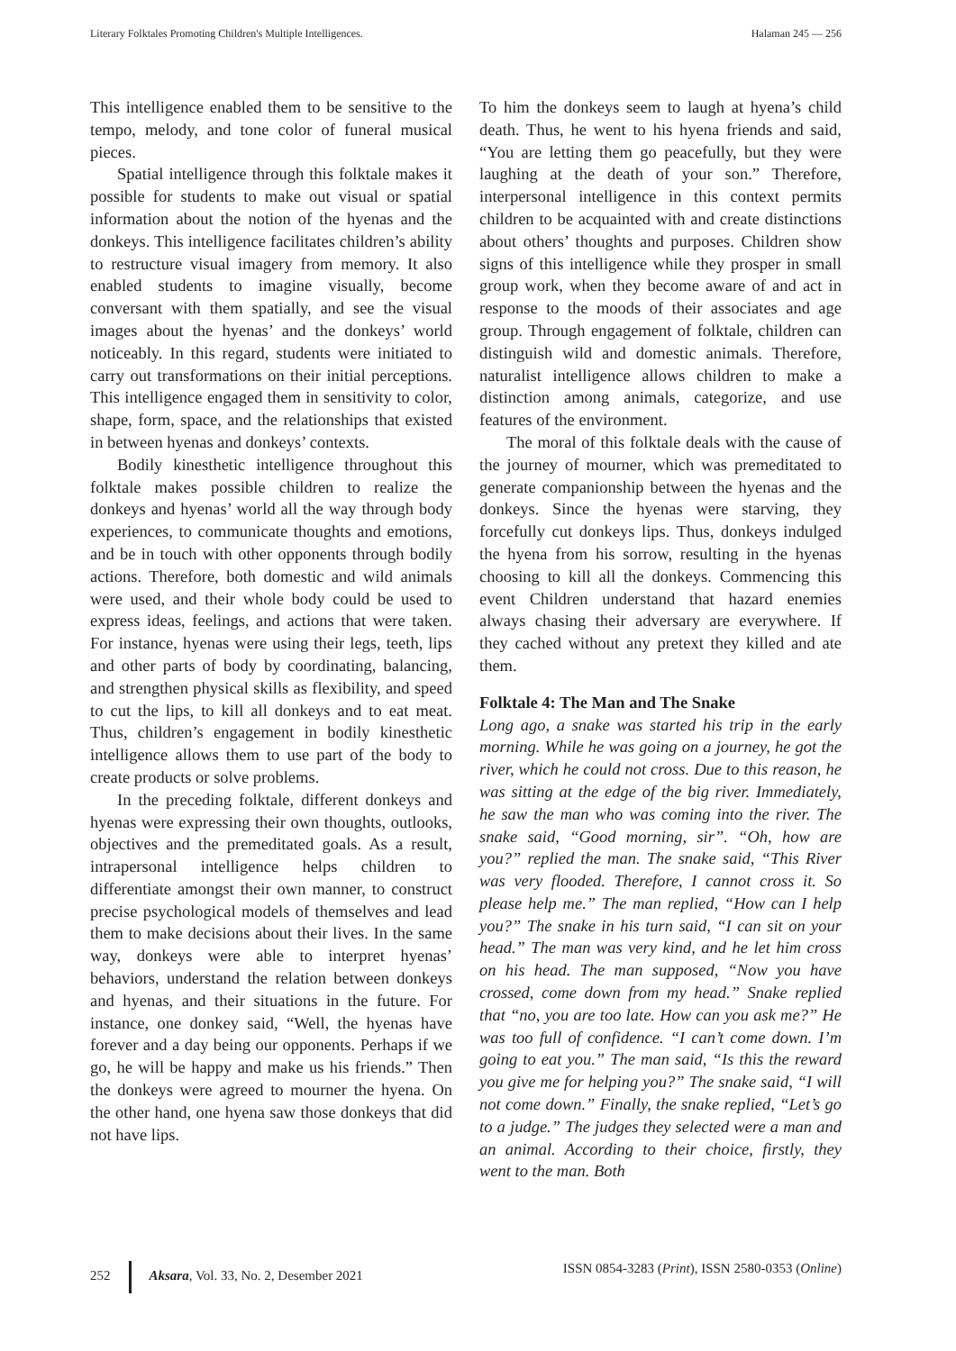Literary Folktales Promoting Children's Multiple Intelligences. Halaman 245 — 256
This intelligence enabled them to be sensitive to the tempo, melody, and tone color of funeral musical pieces.
Spatial intelligence through this folktale makes it possible for students to make out visual or spatial information about the notion of the hyenas and the donkeys. This intelligence facilitates children’s ability to restructure visual imagery from memory. It also enabled students to imagine visually, become conversant with them spatially, and see the visual images about the hyenas’ and the donkeys’ world noticeably. In this regard, students were initiated to carry out transformations on their initial perceptions. This intelligence engaged them in sensitivity to color, shape, form, space, and the relationships that existed in between hyenas and donkeys’ contexts.
Bodily kinesthetic intelligence throughout this folktale makes possible children to realize the donkeys and hyenas’ world all the way through body experiences, to communicate thoughts and emotions, and be in touch with other opponents through bodily actions. Therefore, both domestic and wild animals were used, and their whole body could be used to express ideas, feelings, and actions that were taken. For instance, hyenas were using their legs, teeth, lips and other parts of body by coordinating, balancing, and strengthen physical skills as flexibility, and speed to cut the lips, to kill all donkeys and to eat meat. Thus, children’s engagement in bodily kinesthetic intelligence allows them to use part of the body to create products or solve problems.
In the preceding folktale, different donkeys and hyenas were expressing their own thoughts, outlooks, objectives and the premeditated goals. As a result, intrapersonal intelligence helps children to differentiate amongst their own manner, to construct precise psychological models of themselves and lead them to make decisions about their lives. In the same way, donkeys were able to interpret hyenas’ behaviors, understand the relation between donkeys and hyenas, and their situations in the future. For instance, one donkey said, “Well, the hyenas have forever and a day being our opponents. Perhaps if we go, he will be happy and make us his friends.” Then the donkeys were agreed to mourner the hyena. On the other hand, one hyena saw those donkeys that did not have lips.
To him the donkeys seem to laugh at hyena’s child death. Thus, he went to his hyena friends and said, “You are letting them go peacefully, but they were laughing at the death of your son.” Therefore, interpersonal intelligence in this context permits children to be acquainted with and create distinctions about others’ thoughts and purposes. Children show signs of this intelligence while they prosper in small group work, when they become aware of and act in response to the moods of their associates and age group. Through engagement of folktale, children can distinguish wild and domestic animals. Therefore, naturalist intelligence allows children to make a distinction among animals, categorize, and use features of the environment.
The moral of this folktale deals with the cause of the journey of mourner, which was premeditated to generate companionship between the hyenas and the donkeys. Since the hyenas were starving, they forcefully cut donkeys lips. Thus, donkeys indulged the hyena from his sorrow, resulting in the hyenas choosing to kill all the donkeys. Commencing this event Children understand that hazard enemies always chasing their adversary are everywhere. If they cached without any pretext they killed and ate them.
Folktale 4: The Man and The Snake
Long ago, a snake was started his trip in the early morning. While he was going on a journey, he got the river, which he could not cross. Due to this reason, he was sitting at the edge of the big river. Immediately, he saw the man who was coming into the river. The snake said, “Good morning, sir”. “Oh, how are you?” replied the man. The snake said, “This River was very flooded. Therefore, I cannot cross it. So please help me.” The man replied, “How can I help you?” The snake in his turn said, “I can sit on your head.” The man was very kind, and he let him cross on his head. The man supposed, “Now you have crossed, come down from my head.” Snake replied that “no, you are too late. How can you ask me?” He was too full of confidence. “I can’t come down. I’m going to eat you.” The man said, “Is this the reward you give me for helping you?” The snake said, “I will not come down.” Finally, the snake replied, “Let’s go to a judge.” The judges they selected were a man and an animal. According to their choice, firstly, they went to the man. Both
252 Aksara, Vol. 33, No. 2, Desember 2021 ISSN 0854-3283 (Print), ISSN 2580-0353 (Online)